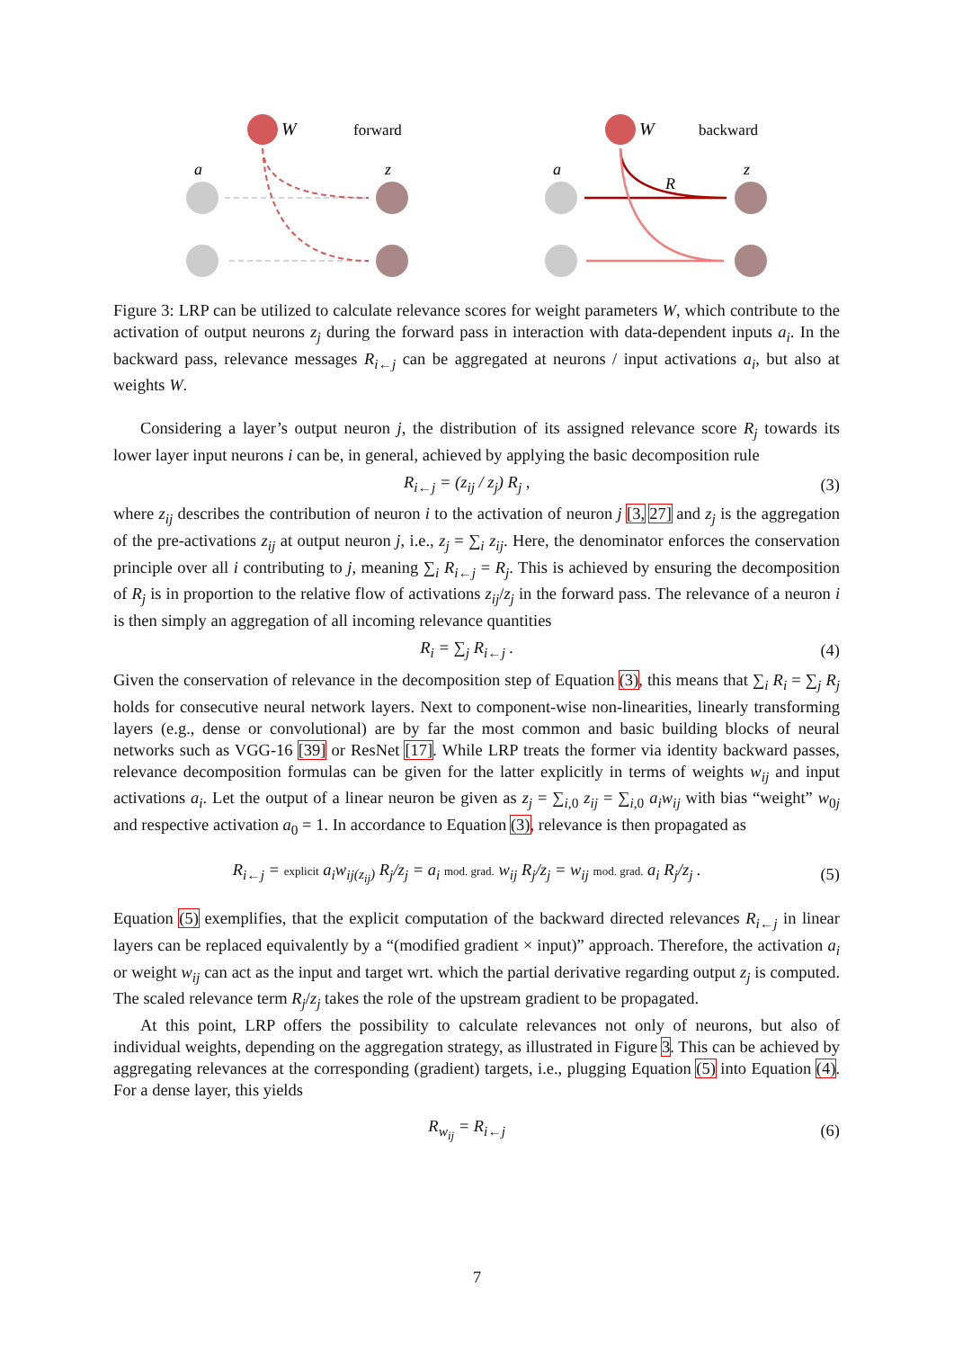W
forward
a
z
W
backward
a
z
R
Figure 3: LRP can be utilized to calculate relevance scores for weight parameters W, which contribute to the activation of output neurons z<sub>j</sub> during the forward pass in interaction with data-dependent inputs a<sub>i</sub>. In the backward pass, relevance messages R<sub>i←j</sub> can be aggregated at neurons / input activations a<sub>i</sub>, but also at weights W.
Considering a layer’s output neuron j, the distribution of its assigned relevance score R<sub>j</sub> towards its lower layer input neurons i can be, in general, achieved by applying the basic decomposition rule
R<sub>i←j</sub> = (z<sub>ij</sub> / z<sub>j</sub>) R<sub>j</sub> , (3)
where z<sub>ij</sub> describes the contribution of neuron i to the activation of neuron j [3, 27] and z<sub>j</sub> is the aggregation of the pre-activations z<sub>ij</sub> at output neuron j, i.e., z<sub>j</sub> = ∑<sub>i</sub> z<sub>ij</sub>. Here, the denominator enforces the conservation principle over all i contributing to j, meaning ∑<sub>i</sub> R<sub>i←j</sub> = R<sub>j</sub>. This is achieved by ensuring the decomposition of R<sub>j</sub> is in proportion to the relative flow of activations z<sub>ij</sub>/z<sub>j</sub> in the forward pass. The relevance of a neuron i is then simply an aggregation of all incoming relevance quantities
R<sub>i</sub> = ∑<sub>j</sub> R<sub>i←j</sub> . (4)
Given the conservation of relevance in the decomposition step of Equation (3), this means that ∑<sub>i</sub> R<sub>i</sub> = ∑<sub>j</sub> R<sub>j</sub> holds for consecutive neural network layers. Next to component-wise non-linearities, linearly transforming layers (e.g., dense or convolutional) are by far the most common and basic building blocks of neural networks such as VGG-16 [39] or ResNet [17]. While LRP treats the former via identity backward passes, relevance decomposition formulas can be given for the latter explicitly in terms of weights w<sub>ij</sub> and input activations a<sub>i</sub>. Let the output of a linear neuron be given as z<sub>j</sub> = ∑<sub>i,0</sub> z<sub>ij</sub> = ∑<sub>i,0</sub> a<sub>i</sub>w<sub>ij</sub> with bias “weight” w<sub>0j</sub> and respective activation a<sub>0</sub> = 1. In accordance to Equation (3), relevance is then propagated as
R<sub>i←j</sub> = explicit a<sub>i</sub>w<sub>ij</sub><sub>(z<sub>ij</sub>)</sub> R<sub>j</sub>/z<sub>j</sub> = a<sub>i</sub> mod. grad. w<sub>ij</sub> R<sub>j</sub>/z<sub>j</sub> = w<sub>ij</sub> mod. grad. a<sub>i</sub> R<sub>j</sub>/z<sub>j</sub> . (5)
Equation (5) exemplifies, that the explicit computation of the backward directed relevances R<sub>i←j</sub> in linear layers can be replaced equivalently by a “(modified gradient × input)” approach. Therefore, the activation a<sub>i</sub> or weight w<sub>ij</sub> can act as the input and target wrt. which the partial derivative regarding output z<sub>j</sub> is computed. The scaled relevance term R<sub>j</sub>/z<sub>j</sub> takes the role of the upstream gradient to be propagated.
At this point, LRP offers the possibility to calculate relevances not only of neurons, but also of individual weights, depending on the aggregation strategy, as illustrated in Figure 3. This can be achieved by aggregating relevances at the corresponding (gradient) targets, i.e., plugging Equation (5) into Equation (4). For a dense layer, this yields
R<sub>w<sub>ij</sub></sub> = R<sub>i←j</sub> (6)
7